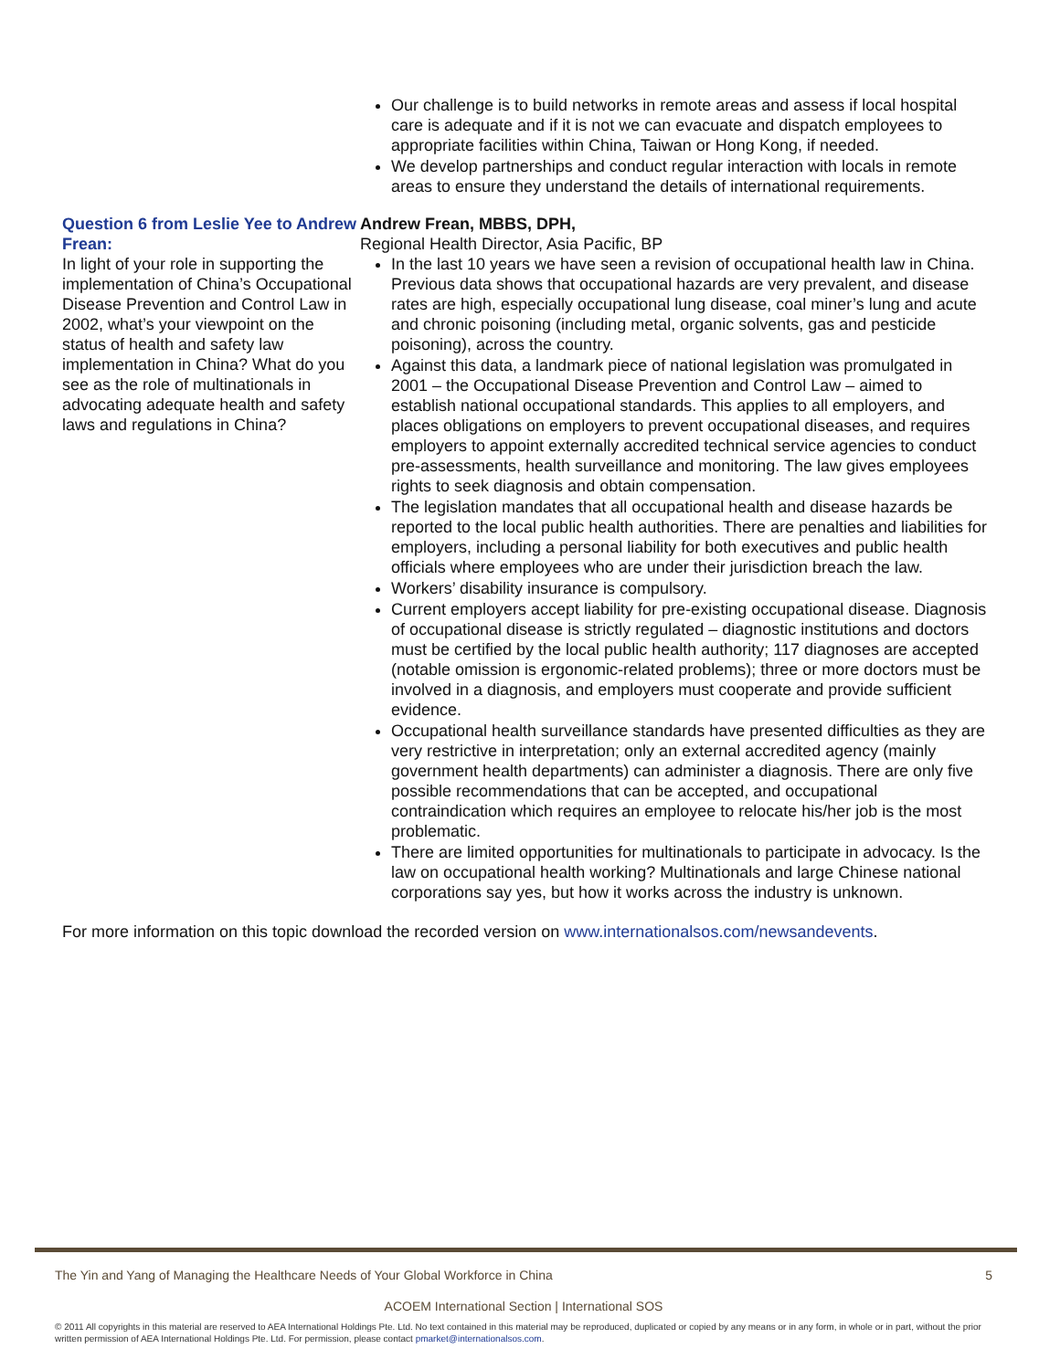Our challenge is to build networks in remote areas and assess if local hospital care is adequate and if it is not we can evacuate and dispatch employees to appropriate facilities within China, Taiwan or Hong Kong, if needed.
We develop partnerships and conduct regular interaction with locals in remote areas to ensure they understand the details of international requirements.
Question 6 from Leslie Yee to Andrew Frean:
In light of your role in supporting the implementation of China’s Occupational Disease Prevention and Control Law in 2002, what’s your viewpoint on the status of health and safety law implementation in China? What do you see as the role of multinationals in advocating adequate health and safety laws and regulations in China?
Andrew Frean, MBBS, DPH,
Regional Health Director, Asia Pacific, BP
In the last 10 years we have seen a revision of occupational health law in China. Previous data shows that occupational hazards are very prevalent, and disease rates are high, especially occupational lung disease, coal miner’s lung and acute and chronic poisoning (including metal, organic solvents, gas and pesticide poisoning), across the country.
Against this data, a landmark piece of national legislation was promulgated in 2001 – the Occupational Disease Prevention and Control Law – aimed to establish national occupational standards. This applies to all employers, and places obligations on employers to prevent occupational diseases, and requires employers to appoint externally accredited technical service agencies to conduct pre-assessments, health surveillance and monitoring. The law gives employees rights to seek diagnosis and obtain compensation.
The legislation mandates that all occupational health and disease hazards be reported to the local public health authorities. There are penalties and liabilities for employers, including a personal liability for both executives and public health officials where employees who are under their jurisdiction breach the law.
Workers’ disability insurance is compulsory.
Current employers accept liability for pre-existing occupational disease. Diagnosis of occupational disease is strictly regulated – diagnostic institutions and doctors must be certified by the local public health authority; 117 diagnoses are accepted (notable omission is ergonomic-related problems); three or more doctors must be involved in a diagnosis, and employers must cooperate and provide sufficient evidence.
Occupational health surveillance standards have presented difficulties as they are very restrictive in interpretation; only an external accredited agency (mainly government health departments) can administer a diagnosis. There are only five possible recommendations that can be accepted, and occupational contraindication which requires an employee to relocate his/her job is the most problematic.
There are limited opportunities for multinationals to participate in advocacy. Is the law on occupational health working? Multinationals and large Chinese national corporations say yes, but how it works across the industry is unknown.
For more information on this topic download the recorded version on www.internationalsos.com/newsandevents.
The Yin and Yang of Managing the Healthcare Needs of Your Global Workforce in China 5
ACOEM International Section | International SOS
© 2011 All copyrights in this material are reserved to AEA International Holdings Pte. Ltd. No text contained in this material may be reproduced, duplicated or copied by any means or in any form, in whole or in part, without the prior written permission of AEA International Holdings Pte. Ltd. For permission, please contact pmarket@internationalsos.com.